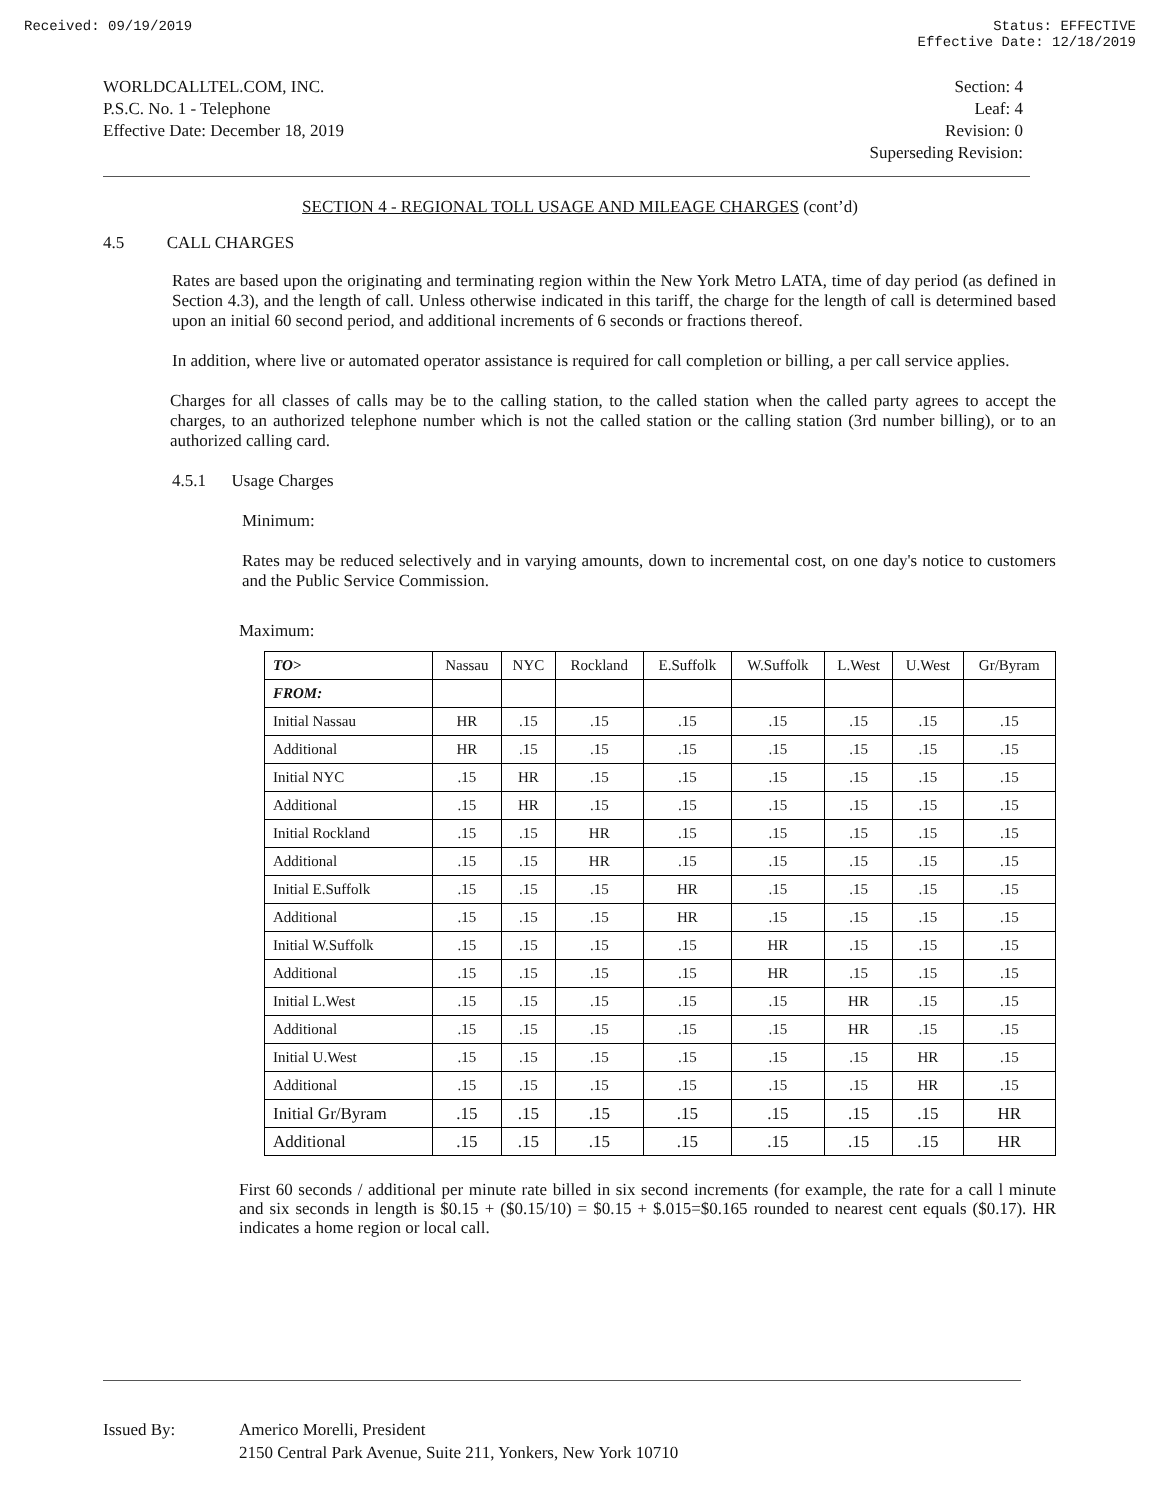Received: 09/19/2019 Status: EFFECTIVE
Effective Date: 12/18/2019
WORLDCALLTEL.COM, INC.
P.S.C. No. 1 - Telephone
Effective Date: December 18, 2019
Section: 4
Leaf: 4
Revision: 0
Superseding Revision:
SECTION 4 - REGIONAL TOLL USAGE AND MILEAGE CHARGES (cont’d)
4.5 CALL CHARGES
Rates are based upon the originating and terminating region within the New York Metro LATA, time of day period (as defined in Section 4.3), and the length of call. Unless otherwise indicated in this tariff, the charge for the length of call is determined based upon an initial 60 second period, and additional increments of 6 seconds or fractions thereof.
In addition, where live or automated operator assistance is required for call completion or billing, a per call service applies.
Charges for all classes of calls may be to the calling station, to the called station when the called party agrees to accept the charges, to an authorized telephone number which is not the called station or the calling station (3rd number billing), or to an authorized calling card.
4.5.1 Usage Charges
Minimum:
Rates may be reduced selectively and in varying amounts, down to incremental cost, on one day's notice to customers and the Public Service Commission.
Maximum:
| TO> | Nassau | NYC | Rockland | E.Suffolk | W.Suffolk | L.West | U.West | Gr/Byram |
| FROM: | | | | | | | | |
| Initial Nassau | HR | .15 | .15 | .15 | .15 | .15 | .15 | .15 |
| Additional | HR | .15 | .15 | .15 | .15 | .15 | .15 | .15 |
| Initial NYC | .15 | HR | .15 | .15 | .15 | .15 | .15 | .15 |
| Additional | .15 | HR | .15 | .15 | .15 | .15 | .15 | .15 |
| Initial Rockland | .15 | .15 | HR | .15 | .15 | .15 | .15 | .15 |
| Additional | .15 | .15 | HR | .15 | .15 | .15 | .15 | .15 |
| Initial E.Suffolk | .15 | .15 | .15 | HR | .15 | .15 | .15 | .15 |
| Additional | .15 | .15 | .15 | HR | .15 | .15 | .15 | .15 |
| Initial W.Suffolk | .15 | .15 | .15 | .15 | HR | .15 | .15 | .15 |
| Additional | .15 | .15 | .15 | .15 | HR | .15 | .15 | .15 |
| Initial L.West | .15 | .15 | .15 | .15 | .15 | HR | .15 | .15 |
| Additional | .15 | .15 | .15 | .15 | .15 | HR | .15 | .15 |
| Initial U.West | .15 | .15 | .15 | .15 | .15 | .15 | HR | .15 |
| Additional | .15 | .15 | .15 | .15 | .15 | .15 | HR | .15 |
| Initial Gr/Byram | .15 | .15 | .15 | .15 | .15 | .15 | .15 | HR |
| Additional | .15 | .15 | .15 | .15 | .15 | .15 | .15 | HR |
First 60 seconds / additional per minute rate billed in six second increments (for example, the rate for a call l minute and six seconds in length is $0.15 + ($0.15/10) = $0.15 + $.015=$0.165 rounded to nearest cent equals ($0.17). HR indicates a home region or local call.
Issued By: Americo Morelli, President
2150 Central Park Avenue, Suite 211, Yonkers, New York 10710